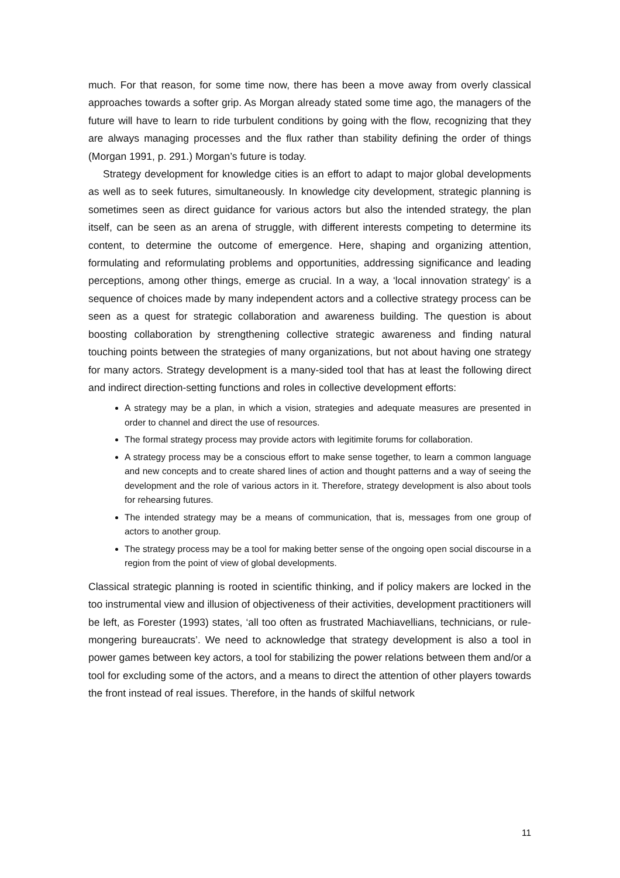much. For that reason, for some time now, there has been a move away from overly classical approaches towards a softer grip. As Morgan already stated some time ago, the managers of the future will have to learn to ride turbulent conditions by going with the flow, recognizing that they are always managing processes and the flux rather than stability defining the order of things (Morgan 1991, p. 291.) Morgan’s future is today.
Strategy development for knowledge cities is an effort to adapt to major global developments as well as to seek futures, simultaneously. In knowledge city development, strategic planning is sometimes seen as direct guidance for various actors but also the intended strategy, the plan itself, can be seen as an arena of struggle, with different interests competing to determine its content, to determine the outcome of emergence. Here, shaping and organizing attention, formulating and reformulating problems and opportunities, addressing significance and leading perceptions, among other things, emerge as crucial. In a way, a ‘local innovation strategy’ is a sequence of choices made by many independent actors and a collective strategy process can be seen as a quest for strategic collaboration and awareness building. The question is about boosting collaboration by strengthening collective strategic awareness and finding natural touching points between the strategies of many organizations, but not about having one strategy for many actors. Strategy development is a many-sided tool that has at least the following direct and indirect direction-setting functions and roles in collective development efforts:
A strategy may be a plan, in which a vision, strategies and adequate measures are presented in order to channel and direct the use of resources.
The formal strategy process may provide actors with legitimite forums for collaboration.
A strategy process may be a conscious effort to make sense together, to learn a common language and new concepts and to create shared lines of action and thought patterns and a way of seeing the development and the role of various actors in it. Therefore, strategy development is also about tools for rehearsing futures.
The intended strategy may be a means of communication, that is, messages from one group of actors to another group.
The strategy process may be a tool for making better sense of the ongoing open social discourse in a region from the point of view of global developments.
Classical strategic planning is rooted in scientific thinking, and if policy makers are locked in the too instrumental view and illusion of objectiveness of their activities, development practitioners will be left, as Forester (1993) states, ‘all too often as frustrated Machiavellians, technicians, or rule-mongering bureaucrats’. We need to acknowledge that strategy development is also a tool in power games between key actors, a tool for stabilizing the power relations between them and/or a tool for excluding some of the actors, and a means to direct the attention of other players towards the front instead of real issues. Therefore, in the hands of skilful network
11